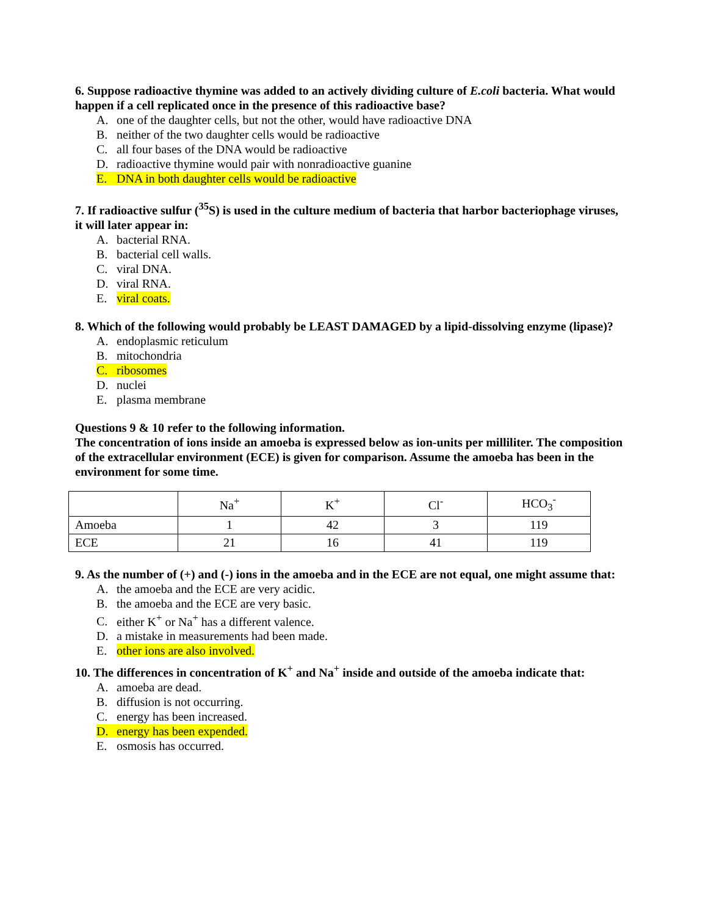6. Suppose radioactive thymine was added to an actively dividing culture of E.coli bacteria. What would happen if a cell replicated once in the presence of this radioactive base?
A. one of the daughter cells, but not the other, would have radioactive DNA
B. neither of the two daughter cells would be radioactive
C. all four bases of the DNA would be radioactive
D. radioactive thymine would pair with nonradioactive guanine
E. DNA in both daughter cells would be radioactive
7. If radioactive sulfur (<sup>35</sup>S) is used in the culture medium of bacteria that harbor bacteriophage viruses, it will later appear in:
A. bacterial RNA.
B. bacterial cell walls.
C. viral DNA.
D. viral RNA.
E. viral coats.
8. Which of the following would probably be LEAST DAMAGED by a lipid-dissolving enzyme (lipase)?
A. endoplasmic reticulum
B. mitochondria
C. ribosomes
D. nuclei
E. plasma membrane
Questions 9 & 10 refer to the following information.
The concentration of ions inside an amoeba is expressed below as ion-units per milliliter. The composition of the extracellular environment (ECE) is given for comparison. Assume the amoeba has been in the environment for some time.
| | Na<sup>+</sup> | K<sup>+</sup> | Cl<sup>-</sup> | HCO<sub>3</sub><sup>-</sup> |
| --- | --- | --- | --- | --- |
| Amoeba | 1 | 42 | 3 | 119 |
| ECE | 21 | 16 | 41 | 119 |
9. As the number of (+) and (-) ions in the amoeba and in the ECE are not equal, one might assume that:
A. the amoeba and the ECE are very acidic.
B. the amoeba and the ECE are very basic.
C. either K<sup>+</sup> or Na<sup>+</sup> has a different valence.
D. a mistake in measurements had been made.
E. other ions are also involved.
10. The differences in concentration of K<sup>+</sup> and Na<sup>+</sup> inside and outside of the amoeba indicate that:
A. amoeba are dead.
B. diffusion is not occurring.
C. energy has been increased.
D. energy has been expended.
E. osmosis has occurred.